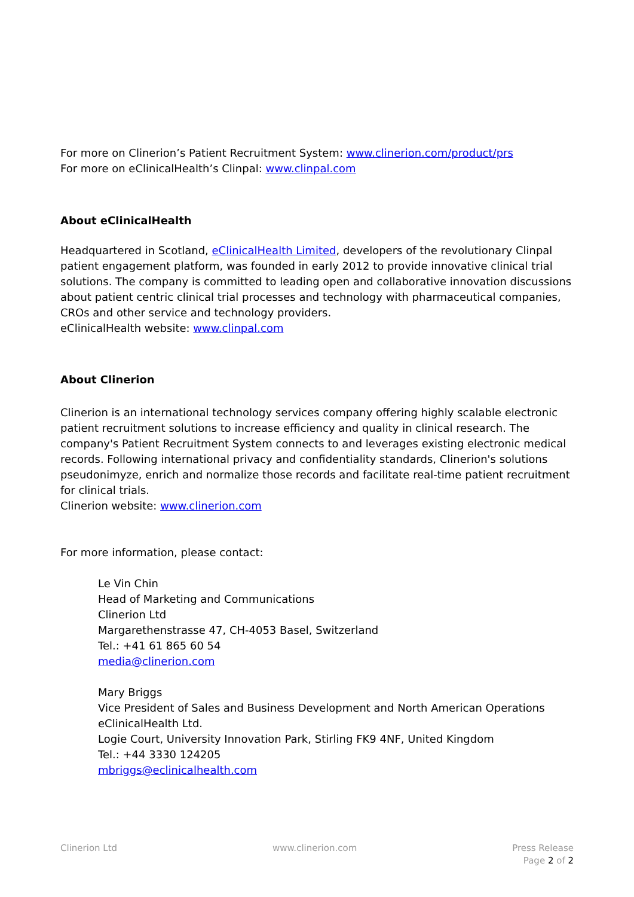For more on Clinerion’s Patient Recruitment System: www.clinerion.com/product/prs
For more on eClinicalHealth’s Clinpal: www.clinpal.com
About eClinicalHealth
Headquartered in Scotland, eClinicalHealth Limited, developers of the revolutionary Clinpal patient engagement platform, was founded in early 2012 to provide innovative clinical trial solutions. The company is committed to leading open and collaborative innovation discussions about patient centric clinical trial processes and technology with pharmaceutical companies, CROs and other service and technology providers.
eClinicalHealth website: www.clinpal.com
About Clinerion
Clinerion is an international technology services company offering highly scalable electronic patient recruitment solutions to increase efficiency and quality in clinical research. The company's Patient Recruitment System connects to and leverages existing electronic medical records. Following international privacy and confidentiality standards, Clinerion's solutions pseudonimyze, enrich and normalize those records and facilitate real-time patient recruitment for clinical trials.
Clinerion website: www.clinerion.com
For more information, please contact:
Le Vin Chin
Head of Marketing and Communications
Clinerion Ltd
Margarethenstrasse 47, CH-4053 Basel, Switzerland
Tel.: +41 61 865 60 54
media@clinerion.com
Mary Briggs
Vice President of Sales and Business Development and North American Operations
eClinicalHealth Ltd.
Logie Court, University Innovation Park, Stirling FK9 4NF, United Kingdom
Tel.: +44 3330 124205
mbriggs@eclinicalhealth.com
Clinerion Ltd www.clinerion.com Press Release
Page 2 of 2